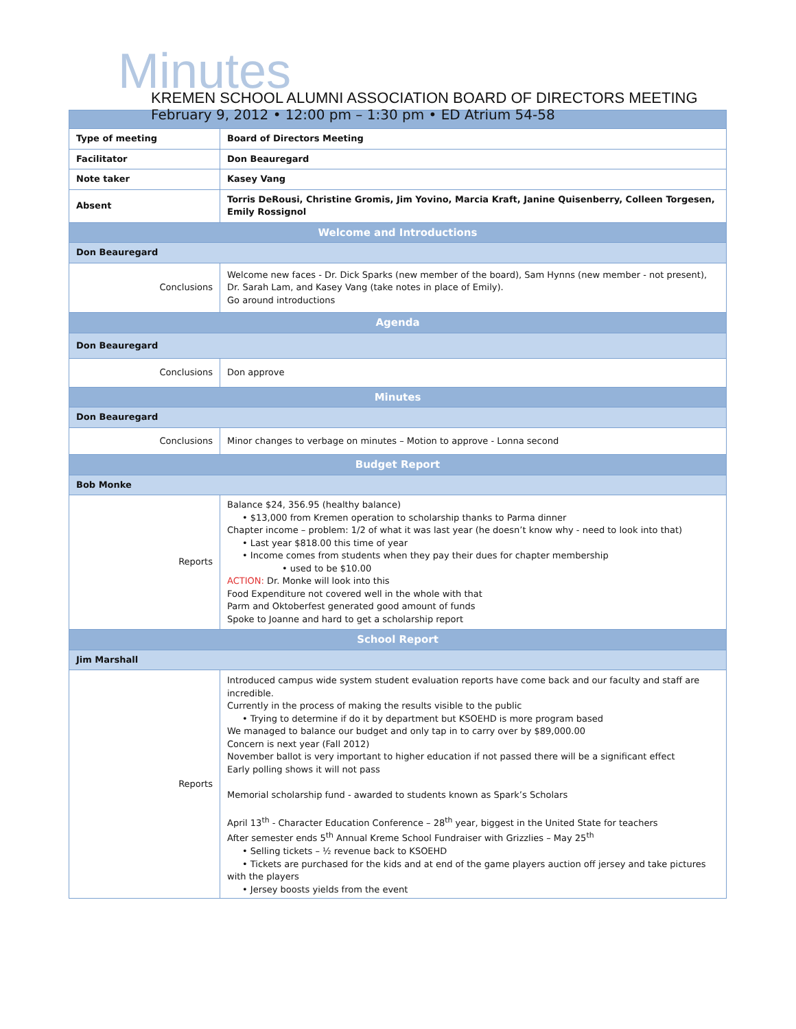Minutes
KREMEN SCHOOL ALUMNI ASSOCIATION BOARD OF DIRECTORS MEETING
February 9, 2012 • 12:00 pm – 1:30 pm • ED Atrium 54-58
| Type of meeting | Board of Directors Meeting |
| Facilitator | Don Beauregard |
| Note taker | Kasey Vang |
| Absent | Torris DeRousi, Christine Gromis, Jim Yovino, Marcia Kraft, Janine Quisenberry, Colleen Torgesen, Emily Rossignol |
| Welcome and Introductions | |
| Don Beauregard | |
| Conclusions | Welcome new faces - Dr. Dick Sparks (new member of the board), Sam Hynns (new member - not present), Dr. Sarah Lam, and Kasey Vang (take notes in place of Emily). Go around introductions |
| Agenda | |
| Don Beauregard | |
| Conclusions | Don approve |
| Minutes | |
| Don Beauregard | |
| Conclusions | Minor changes to verbage on minutes – Motion to approve - Lonna second |
| Budget Report | |
| Bob Monke | |
| Reports | Balance $24, 356.95 (healthy balance) • $13,000 from Kremen operation to scholarship thanks to Parma dinner Chapter income – problem: 1/2 of what it was last year (he doesn’t know why - need to look into that) • Last year $818.00 this time of year • Income comes from students when they pay their dues for chapter membership • used to be $10.00 ACTION: Dr. Monke will look into this Food Expenditure not covered well in the whole with that Parm and Oktoberfest generated good amount of funds Spoke to Joanne and hard to get a scholarship report |
| School Report | |
| Jim Marshall | |
| Reports | Introduced campus wide system student evaluation reports have come back and our faculty and staff are incredible. Currently in the process of making the results visible to the public • Trying to determine if do it by department but KSOEHD is more program based We managed to balance our budget and only tap in to carry over by $89,000.00 Concern is next year (Fall 2012) November ballot is very important to higher education if not passed there will be a significant effect Early polling shows it will not pass Memorial scholarship fund - awarded to students known as Spark’s Scholars April 13<sup>th</sup> - Character Education Conference – 28<sup>th</sup> year, biggest in the United State for teachers After semester ends 5<sup>th</sup> Annual Kreme School Fundraiser with Grizzlies – May 25<sup>th</sup> • Selling tickets – ½ revenue back to KSOEHD • Tickets are purchased for the kids and at end of the game players auction off jersey and take pictures with the players • Jersey boosts yields from the event |